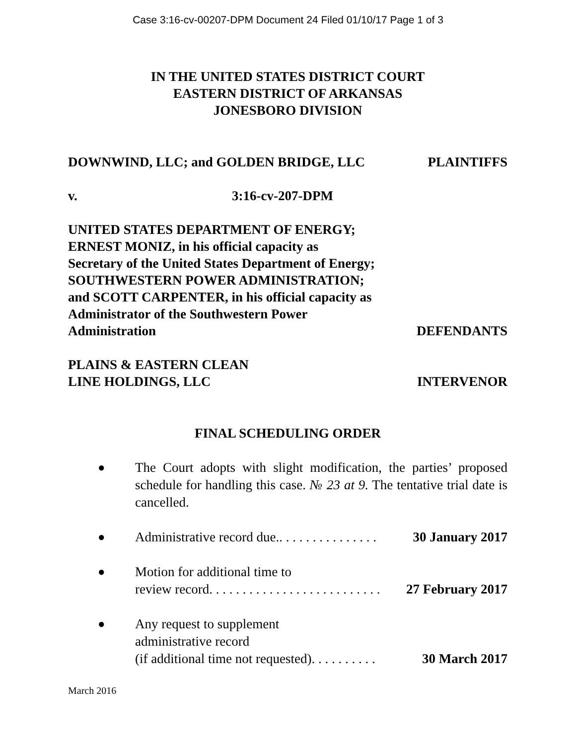Case 3:16-cv-00207-DPM Document 24 Filed 01/10/17 Page 1 of 3
IN THE UNITED STATES DISTRICT COURT
EASTERN DISTRICT OF ARKANSAS
JONESBORO DIVISION
DOWNWIND, LLC; and GOLDEN BRIDGE, LLC PLAINTIFFS
v. 3:16-cv-207-DPM
UNITED STATES DEPARTMENT OF ENERGY;
ERNEST MONIZ, in his official capacity as
Secretary of the United States Department of Energy;
SOUTHWESTERN POWER ADMINISTRATION;
and SCOTT CARPENTER, in his official capacity as
Administrator of the Southwestern Power
Administration DEFENDANTS
PLAINS & EASTERN CLEAN
LINE HOLDINGS, LLC INTERVENOR
FINAL SCHEDULING ORDER
● The Court adopts with slight modification, the parties’ proposed schedule for handling this case. № 23 at 9. The tentative trial date is cancelled.
● Administrative record due.. . . . . . . . . . . . . . . 30 January 2017
● Motion for additional time to
review record. . . . . . . . . . . . . . . . . . . . . . . . . . 27 February 2017
● Any request to supplement
administrative record
(if additional time not requested). . . . . . . . . . 30 March 2017
March 2016